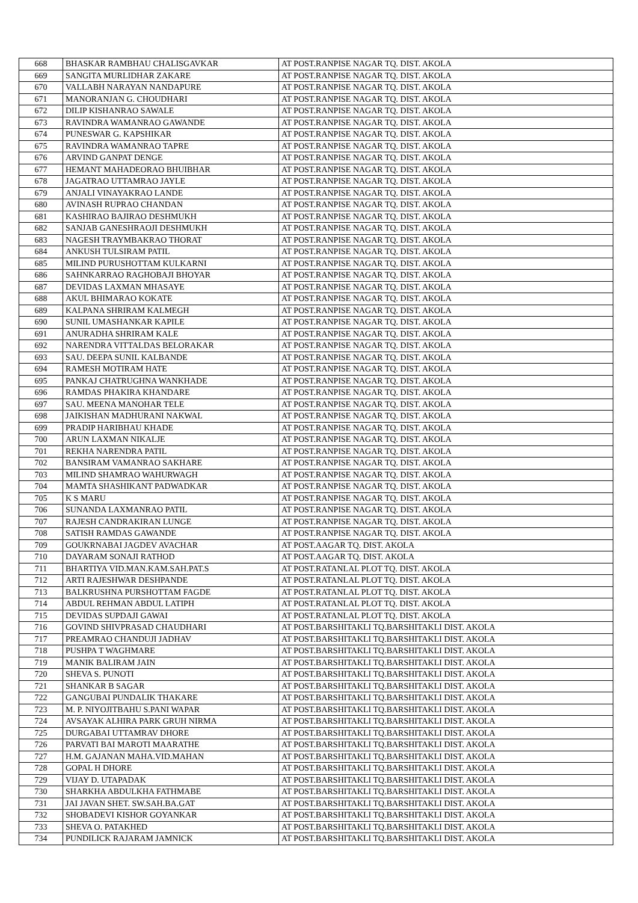| 668 | BHASKAR RAMBHAU CHALISGAVKAR | AT POST.RANPISE NAGAR TQ. DIST. AKOLA |
| 669 | SANGITA MURLIDHAR ZAKARE | AT POST.RANPISE NAGAR TQ. DIST. AKOLA |
| 670 | VALLABH NARAYAN NANDAPURE | AT POST.RANPISE NAGAR TQ. DIST. AKOLA |
| 671 | MANORANJAN G. CHOUDHARI | AT POST.RANPISE NAGAR TQ. DIST. AKOLA |
| 672 | DILIP KISHANRAO SAWALE | AT POST.RANPISE NAGAR TQ. DIST. AKOLA |
| 673 | RAVINDRA WAMANRAO GAWANDE | AT POST.RANPISE NAGAR TQ. DIST. AKOLA |
| 674 | PUNESWAR G. KAPSHIKAR | AT POST.RANPISE NAGAR TQ. DIST. AKOLA |
| 675 | RAVINDRA WAMANRAO TAPRE | AT POST.RANPISE NAGAR TQ. DIST. AKOLA |
| 676 | ARVIND GANPAT DENGE | AT POST.RANPISE NAGAR TQ. DIST. AKOLA |
| 677 | HEMANT MAHADEORAO BHUIBHAR | AT POST.RANPISE NAGAR TQ. DIST. AKOLA |
| 678 | JAGATRAO UTTAMRAO JAYLE | AT POST.RANPISE NAGAR TQ. DIST. AKOLA |
| 679 | ANJALI VINAYAKRAO LANDE | AT POST.RANPISE NAGAR TQ. DIST. AKOLA |
| 680 | AVINASH RUPRAO CHANDAN | AT POST.RANPISE NAGAR TQ. DIST. AKOLA |
| 681 | KASHIRAO BAJIRAO DESHMUKH | AT POST.RANPISE NAGAR TQ. DIST. AKOLA |
| 682 | SANJAB GANESHRAOJI DESHMUKH | AT POST.RANPISE NAGAR TQ. DIST. AKOLA |
| 683 | NAGESH TRAYMBAKRAO THORAT | AT POST.RANPISE NAGAR TQ. DIST. AKOLA |
| 684 | ANKUSH TULSIRAM PATIL | AT POST.RANPISE NAGAR TQ. DIST. AKOLA |
| 685 | MILIND PURUSHOTTAM KULKARNI | AT POST.RANPISE NAGAR TQ. DIST. AKOLA |
| 686 | SAHNKARRAO RAGHOBAJI BHOYAR | AT POST.RANPISE NAGAR TQ. DIST. AKOLA |
| 687 | DEVIDAS LAXMAN MHASAYE | AT POST.RANPISE NAGAR TQ. DIST. AKOLA |
| 688 | AKUL BHIMARAO KOKATE | AT POST.RANPISE NAGAR TQ. DIST. AKOLA |
| 689 | KALPANA SHRIRAM KALMEGH | AT POST.RANPISE NAGAR TQ. DIST. AKOLA |
| 690 | SUNIL UMASHANKAR KAPILE | AT POST.RANPISE NAGAR TQ. DIST. AKOLA |
| 691 | ANURADHA SHRIRAM KALE | AT POST.RANPISE NAGAR TQ. DIST. AKOLA |
| 692 | NARENDRA VITTALDAS BELORAKAR | AT POST.RANPISE NAGAR TQ. DIST. AKOLA |
| 693 | SAU. DEEPA SUNIL KALBANDE | AT POST.RANPISE NAGAR TQ. DIST. AKOLA |
| 694 | RAMESH MOTIRAM HATE | AT POST.RANPISE NAGAR TQ. DIST. AKOLA |
| 695 | PANKAJ CHATRUGHNA WANKHADE | AT POST.RANPISE NAGAR TQ. DIST. AKOLA |
| 696 | RAMDAS PHAKIRA KHANDARE | AT POST.RANPISE NAGAR TQ. DIST. AKOLA |
| 697 | SAU. MEENA MANOHAR TELE | AT POST.RANPISE NAGAR TQ. DIST. AKOLA |
| 698 | JAIKISHAN MADHURANI NAKWAL | AT POST.RANPISE NAGAR TQ. DIST. AKOLA |
| 699 | PRADIP HARIBHAU KHADE | AT POST.RANPISE NAGAR TQ. DIST. AKOLA |
| 700 | ARUN LAXMAN NIKALJE | AT POST.RANPISE NAGAR TQ. DIST. AKOLA |
| 701 | REKHA NARENDRA PATIL | AT POST.RANPISE NAGAR TQ. DIST. AKOLA |
| 702 | BANSIRAM VAMANRAO SAKHARE | AT POST.RANPISE NAGAR TQ. DIST. AKOLA |
| 703 | MILIND SHAMRAO WAHURWAGH | AT POST.RANPISE NAGAR TQ. DIST. AKOLA |
| 704 | MAMTA SHASHIKANT PADWADKAR | AT POST.RANPISE NAGAR TQ. DIST. AKOLA |
| 705 | K S MARU | AT POST.RANPISE NAGAR TQ. DIST. AKOLA |
| 706 | SUNANDA LAXMANRAO PATIL | AT POST.RANPISE NAGAR TQ. DIST. AKOLA |
| 707 | RAJESH CANDRAKIRAN LUNGE | AT POST.RANPISE NAGAR TQ. DIST. AKOLA |
| 708 | SATISH RAMDAS GAWANDE | AT POST.RANPISE NAGAR TQ. DIST. AKOLA |
| 709 | GOUKRNABAI JAGDEV AVACHAR | AT POST.AAGAR TQ. DIST. AKOLA |
| 710 | DAYARAM SONAJI RATHOD | AT POST.AAGAR TQ. DIST. AKOLA |
| 711 | BHARTIYA VID.MAN.KAM.SAH.PAT.S | AT POST.RATANLAL PLOT TQ. DIST. AKOLA |
| 712 | ARTI RAJESHWAR DESHPANDE | AT POST.RATANLAL PLOT TQ. DIST. AKOLA |
| 713 | BALKRUSHNA PURSHOTTAM FAGDE | AT POST.RATANLAL PLOT TQ. DIST. AKOLA |
| 714 | ABDUL REHMAN ABDUL LATIPH | AT POST.RATANLAL PLOT TQ. DIST. AKOLA |
| 715 | DEVIDAS SUPDAJI GAWAI | AT POST.RATANLAL PLOT TQ. DIST. AKOLA |
| 716 | GOVIND SHIVPRASAD CHAUDHARI | AT POST.BARSHITAKLI TQ.BARSHITAKLI DIST. AKOLA |
| 717 | PREAMRAO CHANDUJI JADHAV | AT POST.BARSHITAKLI TQ.BARSHITAKLI DIST. AKOLA |
| 718 | PUSHPA T WAGHMARE | AT POST.BARSHITAKLI TQ.BARSHITAKLI DIST. AKOLA |
| 719 | MANIK BALIRAM JAIN | AT POST.BARSHITAKLI TQ.BARSHITAKLI DIST. AKOLA |
| 720 | SHEVA S. PUNOTI | AT POST.BARSHITAKLI TQ.BARSHITAKLI DIST. AKOLA |
| 721 | SHANKAR B SAGAR | AT POST.BARSHITAKLI TQ.BARSHITAKLI DIST. AKOLA |
| 722 | GANGUBAI PUNDALIK THAKARE | AT POST.BARSHITAKLI TQ.BARSHITAKLI DIST. AKOLA |
| 723 | M. P. NIYOJITBAHU S.PANI WAPAR | AT POST.BARSHITAKLI TQ.BARSHITAKLI DIST. AKOLA |
| 724 | AVSAYAK ALHIRA PARK GRUH NIRMA | AT POST.BARSHITAKLI TQ.BARSHITAKLI DIST. AKOLA |
| 725 | DURGABAI UTTAMRAV DHORE | AT POST.BARSHITAKLI TQ.BARSHITAKLI DIST. AKOLA |
| 726 | PARVATI BAI MAROTI MAARATHE | AT POST.BARSHITAKLI TQ.BARSHITAKLI DIST. AKOLA |
| 727 | H.M. GAJANAN MAHA.VID.MAHAN | AT POST.BARSHITAKLI TQ.BARSHITAKLI DIST. AKOLA |
| 728 | GOPAL H DHORE | AT POST.BARSHITAKLI TQ.BARSHITAKLI DIST. AKOLA |
| 729 | VIJAY D. UTAPADAK | AT POST.BARSHITAKLI TQ.BARSHITAKLI DIST. AKOLA |
| 730 | SHARKHA ABDULKHA FATHMABE | AT POST.BARSHITAKLI TQ.BARSHITAKLI DIST. AKOLA |
| 731 | JAI JAVAN SHET. SW.SAH.BA.GAT | AT POST.BARSHITAKLI TQ.BARSHITAKLI DIST. AKOLA |
| 732 | SHOBADEVI KISHOR GOYANKAR | AT POST.BARSHITAKLI TQ.BARSHITAKLI DIST. AKOLA |
| 733 | SHEVA O. PATAKHED | AT POST.BARSHITAKLI TQ.BARSHITAKLI DIST. AKOLA |
| 734 | PUNDILICK RAJARAM JAMNICK | AT POST.BARSHITAKLI TQ.BARSHITAKLI DIST. AKOLA |